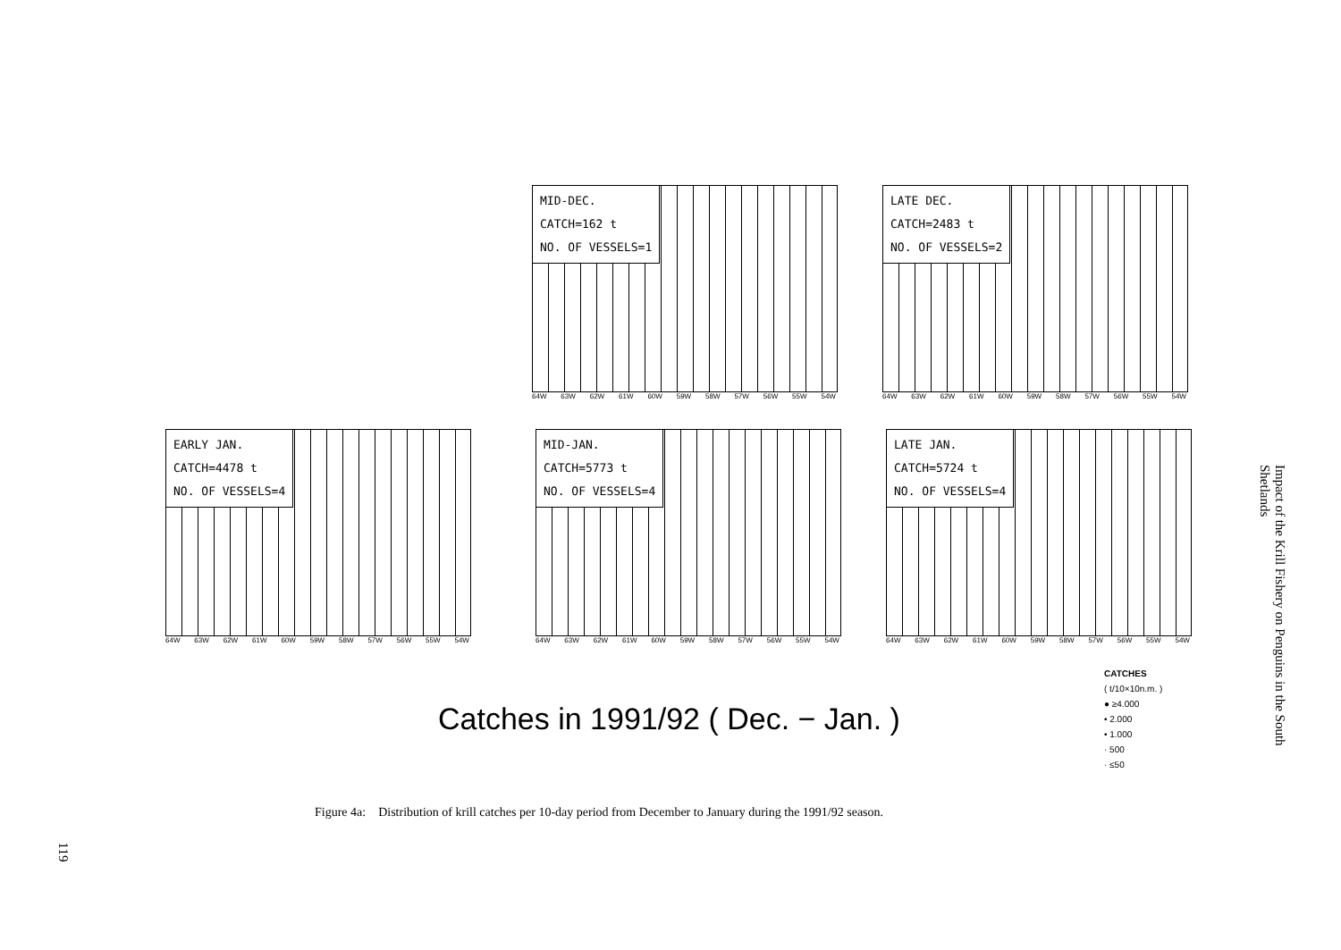MID-DEC.
CATCH=162 t
NO. OF VESSELS=1
64W 63W 62W 61W 60W 59W 58W 57W 56W 55W 54W
LATE DEC.
CATCH=2483 t
NO. OF VESSELS=2
64W 63W 62W 61W 60W 59W 58W 57W 56W 55W 54W
EARLY JAN.
CATCH=4478 t
NO. OF VESSELS=4
64W 63W 62W 61W 60W 59W 58W 57W 56W 55W 54W
MID-JAN.
CATCH=5773 t
NO. OF VESSELS=4
64W 63W 62W 61W 60W 59W 58W 57W 56W 55W 54W
LATE JAN.
CATCH=5724 t
NO. OF VESSELS=4
64W 63W 62W 61W 60W 59W 58W 57W 56W 55W 54W
Catches in 1991/92 ( Dec. − Jan. )
CATCHES
( t/10×10n.m. )
● ≥4.000
• 2.000
• 1.000
· 500
· ≤50
Figure 4a: Distribution of krill catches per 10-day period from December to January during the 1991/92 season.
Impact of the Krill Fishery on Penguins in the South Shetlands
119